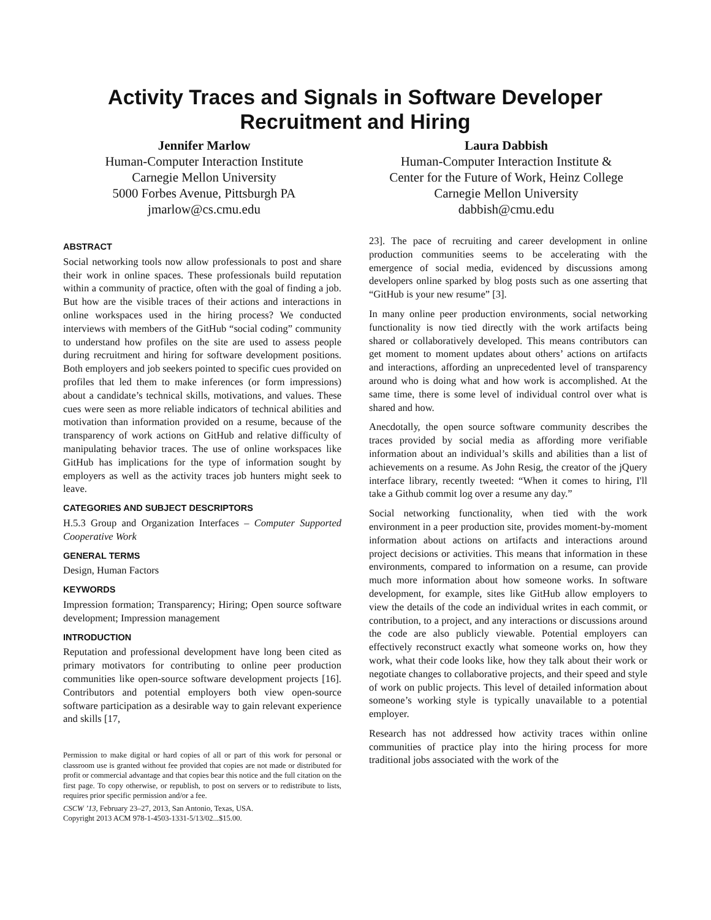Activity Traces and Signals in Software Developer Recruitment and Hiring
Jennifer Marlow
Human-Computer Interaction Institute
Carnegie Mellon University
5000 Forbes Avenue, Pittsburgh PA
jmarlow@cs.cmu.edu
Laura Dabbish
Human-Computer Interaction Institute &
Center for the Future of Work, Heinz College
Carnegie Mellon University
dabbish@cmu.edu
ABSTRACT
Social networking tools now allow professionals to post and share their work in online spaces. These professionals build reputation within a community of practice, often with the goal of finding a job. But how are the visible traces of their actions and interactions in online workspaces used in the hiring process? We conducted interviews with members of the GitHub “social coding” community to understand how profiles on the site are used to assess people during recruitment and hiring for software development positions. Both employers and job seekers pointed to specific cues provided on profiles that led them to make inferences (or form impressions) about a candidate’s technical skills, motivations, and values. These cues were seen as more reliable indicators of technical abilities and motivation than information provided on a resume, because of the transparency of work actions on GitHub and relative difficulty of manipulating behavior traces. The use of online workspaces like GitHub has implications for the type of information sought by employers as well as the activity traces job hunters might seek to leave.
CATEGORIES AND SUBJECT DESCRIPTORS
H.5.3 Group and Organization Interfaces – Computer Supported Cooperative Work
GENERAL TERMS
Design, Human Factors
KEYWORDS
Impression formation; Transparency; Hiring; Open source software development; Impression management
INTRODUCTION
Reputation and professional development have long been cited as primary motivators for contributing to online peer production communities like open-source software development projects [16]. Contributors and potential employers both view open-source software participation as a desirable way to gain relevant experience and skills [17,
Permission to make digital or hard copies of all or part of this work for personal or classroom use is granted without fee provided that copies are not made or distributed for profit or commercial advantage and that copies bear this notice and the full citation on the first page. To copy otherwise, or republish, to post on servers or to redistribute to lists, requires prior specific permission and/or a fee.
CSCW ’13, February 23–27, 2013, San Antonio, Texas, USA.
Copyright 2013 ACM 978-1-4503-1331-5/13/02...$15.00.
23]. The pace of recruiting and career development in online production communities seems to be accelerating with the emergence of social media, evidenced by discussions among developers online sparked by blog posts such as one asserting that “GitHub is your new resume” [3].
In many online peer production environments, social networking functionality is now tied directly with the work artifacts being shared or collaboratively developed. This means contributors can get moment to moment updates about others’ actions on artifacts and interactions, affording an unprecedented level of transparency around who is doing what and how work is accomplished. At the same time, there is some level of individual control over what is shared and how.
Anecdotally, the open source software community describes the traces provided by social media as affording more verifiable information about an individual’s skills and abilities than a list of achievements on a resume. As John Resig, the creator of the jQuery interface library, recently tweeted: “When it comes to hiring, I'll take a Github commit log over a resume any day.”
Social networking functionality, when tied with the work environment in a peer production site, provides moment-by-moment information about actions on artifacts and interactions around project decisions or activities. This means that information in these environments, compared to information on a resume, can provide much more information about how someone works. In software development, for example, sites like GitHub allow employers to view the details of the code an individual writes in each commit, or contribution, to a project, and any interactions or discussions around the code are also publicly viewable. Potential employers can effectively reconstruct exactly what someone works on, how they work, what their code looks like, how they talk about their work or negotiate changes to collaborative projects, and their speed and style of work on public projects. This level of detailed information about someone’s working style is typically unavailable to a potential employer.
Research has not addressed how activity traces within online communities of practice play into the hiring process for more traditional jobs associated with the work of the